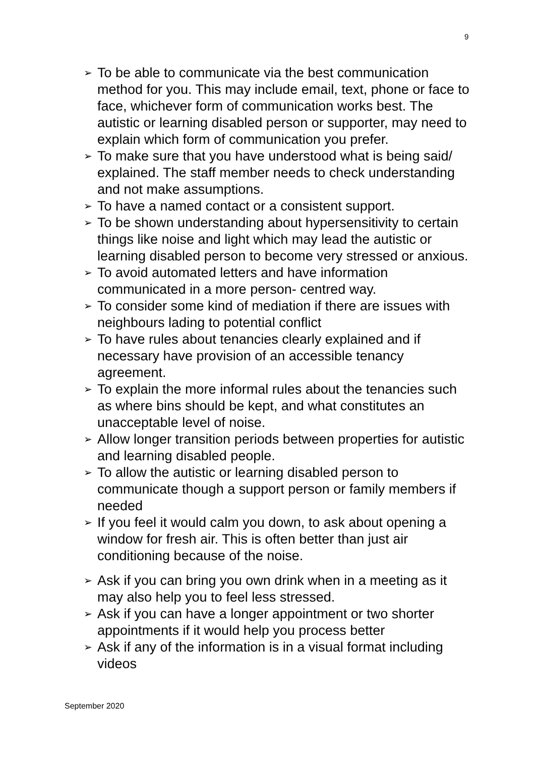9
➢ To be able to communicate via the best communication method for you. This may include email, text, phone or face to face, whichever form of communication works best. The autistic or learning disabled person or supporter, may need to explain which form of communication you prefer.
➢ To make sure that you have understood what is being said/ explained. The staff member needs to check understanding and not make assumptions.
➢ To have a named contact or a consistent support.
➢ To be shown understanding about hypersensitivity to certain things like noise and light which may lead the autistic or learning disabled person to become very stressed or anxious.
➢ To avoid automated letters and have information communicated in a more person- centred way.
➢ To consider some kind of mediation if there are issues with neighbours lading to potential conflict
➢ To have rules about tenancies clearly explained and if necessary have provision of an accessible tenancy agreement.
➢ To explain the more informal rules about the tenancies such as where bins should be kept, and what constitutes an unacceptable level of noise.
➢ Allow longer transition periods between properties for autistic and learning disabled people.
➢ To allow the autistic or learning disabled person to communicate though a support person or family members if needed
➢ If you feel it would calm you down, to ask about opening a window for fresh air. This is often better than just air conditioning because of the noise.
➢ Ask if you can bring you own drink when in a meeting as it may also help you to feel less stressed.
➢ Ask if you can have a longer appointment or two shorter appointments if it would help you process better
➢ Ask if any of the information is in a visual format including videos
September 2020